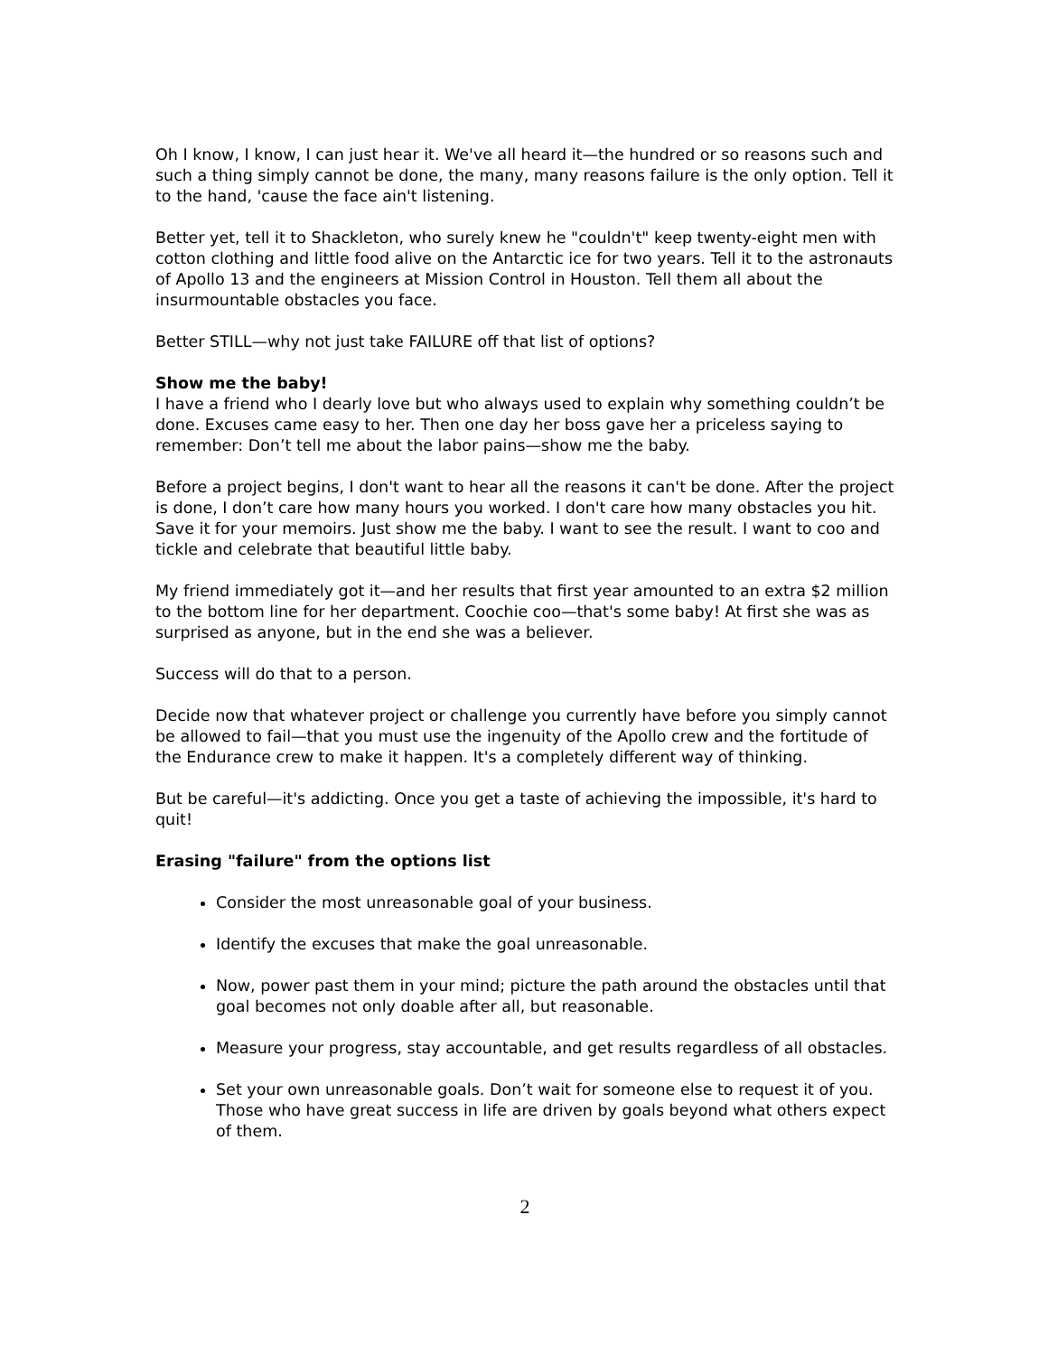Oh I know, I know, I can just hear it. We've all heard it—the hundred or so reasons such and such a thing simply cannot be done, the many, many reasons failure is the only option. Tell it to the hand, 'cause the face ain't listening.
Better yet, tell it to Shackleton, who surely knew he "couldn't" keep twenty-eight men with cotton clothing and little food alive on the Antarctic ice for two years. Tell it to the astronauts of Apollo 13 and the engineers at Mission Control in Houston. Tell them all about the insurmountable obstacles you face.
Better STILL—why not just take FAILURE off that list of options?
Show me the baby!
I have a friend who I dearly love but who always used to explain why something couldn’t be done. Excuses came easy to her. Then one day her boss gave her a priceless saying to remember: Don’t tell me about the labor pains—show me the baby.
Before a project begins, I don't want to hear all the reasons it can't be done. After the project is done, I don’t care how many hours you worked. I don't care how many obstacles you hit. Save it for your memoirs. Just show me the baby. I want to see the result. I want to coo and tickle and celebrate that beautiful little baby.
My friend immediately got it—and her results that first year amounted to an extra $2 million to the bottom line for her department. Coochie coo—that's some baby! At first she was as surprised as anyone, but in the end she was a believer.
Success will do that to a person.
Decide now that whatever project or challenge you currently have before you simply cannot be allowed to fail—that you must use the ingenuity of the Apollo crew and the fortitude of the Endurance crew to make it happen. It's a completely different way of thinking.
But be careful—it's addicting. Once you get a taste of achieving the impossible, it's hard to quit!
Erasing "failure" from the options list
Consider the most unreasonable goal of your business.
Identify the excuses that make the goal unreasonable.
Now, power past them in your mind; picture the path around the obstacles until that goal becomes not only doable after all, but reasonable.
Measure your progress, stay accountable, and get results regardless of all obstacles.
Set your own unreasonable goals. Don’t wait for someone else to request it of you. Those who have great success in life are driven by goals beyond what others expect of them.
2